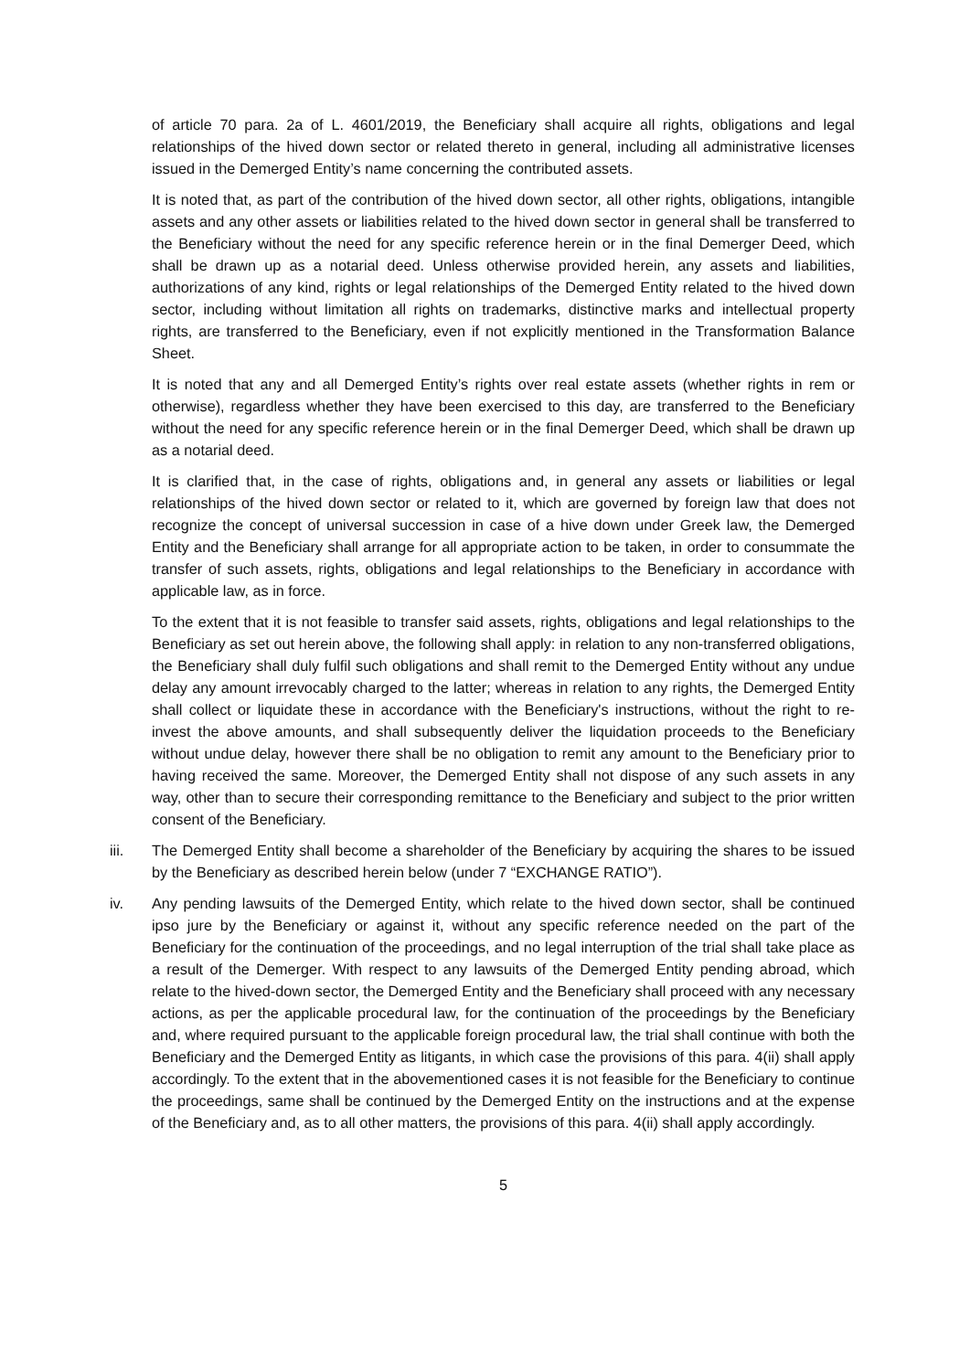of article 70 para. 2a of L. 4601/2019, the Beneficiary shall acquire all rights, obligations and legal relationships of the hived down sector or related thereto in general, including all administrative licenses issued in the Demerged Entity’s name concerning the contributed assets.
It is noted that, as part of the contribution of the hived down sector, all other rights, obligations, intangible assets and any other assets or liabilities related to the hived down sector in general shall be transferred to the Beneficiary without the need for any specific reference herein or in the final Demerger Deed, which shall be drawn up as a notarial deed. Unless otherwise provided herein, any assets and liabilities, authorizations of any kind, rights or legal relationships of the Demerged Entity related to the hived down sector, including without limitation all rights on trademarks, distinctive marks and intellectual property rights, are transferred to the Beneficiary, even if not explicitly mentioned in the Transformation Balance Sheet.
It is noted that any and all Demerged Entity’s rights over real estate assets (whether rights in rem or otherwise), regardless whether they have been exercised to this day, are transferred to the Beneficiary without the need for any specific reference herein or in the final Demerger Deed, which shall be drawn up as a notarial deed.
It is clarified that, in the case of rights, obligations and, in general any assets or liabilities or legal relationships of the hived down sector or related to it, which are governed by foreign law that does not recognize the concept of universal succession in case of a hive down under Greek law, the Demerged Entity and the Beneficiary shall arrange for all appropriate action to be taken, in order to consummate the transfer of such assets, rights, obligations and legal relationships to the Beneficiary in accordance with applicable law, as in force.
To the extent that it is not feasible to transfer said assets, rights, obligations and legal relationships to the Beneficiary as set out herein above, the following shall apply: in relation to any non-transferred obligations, the Beneficiary shall duly fulfil such obligations and shall remit to the Demerged Entity without any undue delay any amount irrevocably charged to the latter; whereas in relation to any rights, the Demerged Entity shall collect or liquidate these in accordance with the Beneficiary's instructions, without the right to re-invest the above amounts, and shall subsequently deliver the liquidation proceeds to the Beneficiary without undue delay, however there shall be no obligation to remit any amount to the Beneficiary prior to having received the same. Moreover, the Demerged Entity shall not dispose of any such assets in any way, other than to secure their corresponding remittance to the Beneficiary and subject to the prior written consent of the Beneficiary.
iii. The Demerged Entity shall become a shareholder of the Beneficiary by acquiring the shares to be issued by the Beneficiary as described herein below (under 7 “EXCHANGE RATIO”).
iv. Any pending lawsuits of the Demerged Entity, which relate to the hived down sector, shall be continued ipso jure by the Beneficiary or against it, without any specific reference needed on the part of the Beneficiary for the continuation of the proceedings, and no legal interruption of the trial shall take place as a result of the Demerger. With respect to any lawsuits of the Demerged Entity pending abroad, which relate to the hived-down sector, the Demerged Entity and the Beneficiary shall proceed with any necessary actions, as per the applicable procedural law, for the continuation of the proceedings by the Beneficiary and, where required pursuant to the applicable foreign procedural law, the trial shall continue with both the Beneficiary and the Demerged Entity as litigants, in which case the provisions of this para. 4(ii) shall apply accordingly. To the extent that in the abovementioned cases it is not feasible for the Beneficiary to continue the proceedings, same shall be continued by the Demerged Entity on the instructions and at the expense of the Beneficiary and, as to all other matters, the provisions of this para. 4(ii) shall apply accordingly.
5